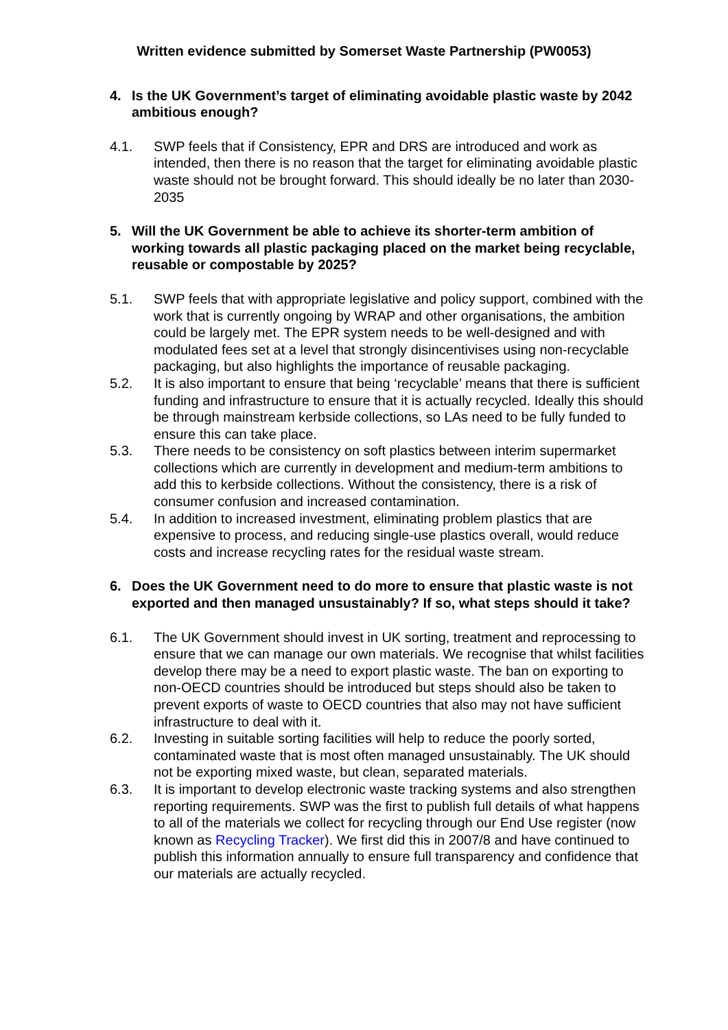Written evidence submitted by Somerset Waste Partnership (PW0053)
4. Is the UK Government’s target of eliminating avoidable plastic waste by 2042 ambitious enough?
4.1. SWP feels that if Consistency, EPR and DRS are introduced and work as intended, then there is no reason that the target for eliminating avoidable plastic waste should not be brought forward. This should ideally be no later than 2030-2035
5. Will the UK Government be able to achieve its shorter-term ambition of working towards all plastic packaging placed on the market being recyclable, reusable or compostable by 2025?
5.1. SWP feels that with appropriate legislative and policy support, combined with the work that is currently ongoing by WRAP and other organisations, the ambition could be largely met. The EPR system needs to be well-designed and with modulated fees set at a level that strongly disincentivises using non-recyclable packaging, but also highlights the importance of reusable packaging.
5.2. It is also important to ensure that being ‘recyclable’ means that there is sufficient funding and infrastructure to ensure that it is actually recycled. Ideally this should be through mainstream kerbside collections, so LAs need to be fully funded to ensure this can take place.
5.3. There needs to be consistency on soft plastics between interim supermarket collections which are currently in development and medium-term ambitions to add this to kerbside collections. Without the consistency, there is a risk of consumer confusion and increased contamination.
5.4. In addition to increased investment, eliminating problem plastics that are expensive to process, and reducing single-use plastics overall, would reduce costs and increase recycling rates for the residual waste stream.
6. Does the UK Government need to do more to ensure that plastic waste is not exported and then managed unsustainably? If so, what steps should it take?
6.1. The UK Government should invest in UK sorting, treatment and reprocessing to ensure that we can manage our own materials. We recognise that whilst facilities develop there may be a need to export plastic waste. The ban on exporting to non-OECD countries should be introduced but steps should also be taken to prevent exports of waste to OECD countries that also may not have sufficient infrastructure to deal with it.
6.2. Investing in suitable sorting facilities will help to reduce the poorly sorted, contaminated waste that is most often managed unsustainably. The UK should not be exporting mixed waste, but clean, separated materials.
6.3. It is important to develop electronic waste tracking systems and also strengthen reporting requirements. SWP was the first to publish full details of what happens to all of the materials we collect for recycling through our End Use register (now known as Recycling Tracker). We first did this in 2007/8 and have continued to publish this information annually to ensure full transparency and confidence that our materials are actually recycled.